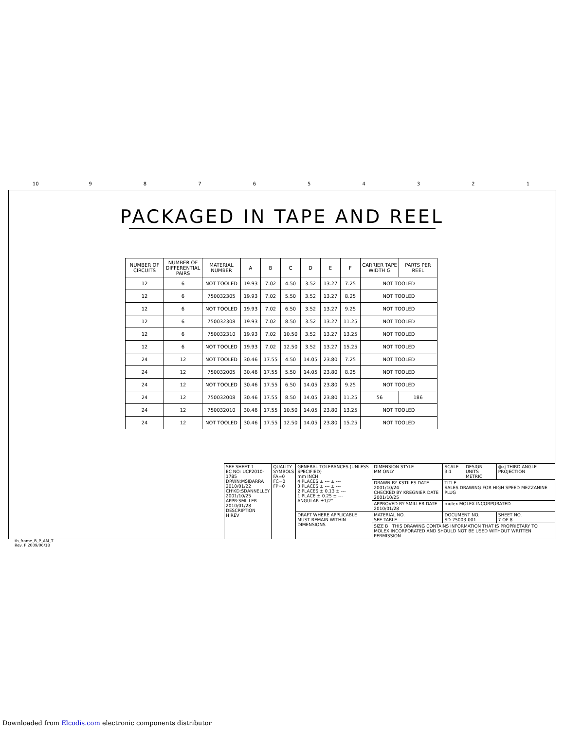10 9 8 7 6 5 4 3 2 1
PACKAGED IN TAPE AND REEL
| NUMBER OF CIRCUITS | NUMBER OF DIFFERENTIAL PAIRS | MATERIAL NUMBER | A | B | C | D | E | F | CARRIER TAPE WIDTH G | PARTS PER REEL |
| --- | --- | --- | --- | --- | --- | --- | --- | --- | --- | --- |
| 12 | 6 | NOT TOOLED | 19.93 | 7.02 | 4.50 | 3.52 | 13.27 | 7.25 | NOT TOOLED | |
| 12 | 6 | 750032305 | 19.93 | 7.02 | 5.50 | 3.52 | 13.27 | 8.25 | NOT TOOLED | |
| 12 | 6 | NOT TOOLED | 19.93 | 7.02 | 6.50 | 3.52 | 13.27 | 9.25 | NOT TOOLED | |
| 12 | 6 | 750032308 | 19.93 | 7.02 | 8.50 | 3.52 | 13.27 | 11.25 | NOT TOOLED | |
| 12 | 6 | 750032310 | 19.93 | 7.02 | 10.50 | 3.52 | 13.27 | 13.25 | NOT TOOLED | |
| 12 | 6 | NOT TOOLED | 19.93 | 7.02 | 12.50 | 3.52 | 13.27 | 15.25 | NOT TOOLED | |
| 24 | 12 | NOT TOOLED | 30.46 | 17.55 | 4.50 | 14.05 | 23.80 | 7.25 | NOT TOOLED | |
| 24 | 12 | 750032005 | 30.46 | 17.55 | 5.50 | 14.05 | 23.80 | 8.25 | NOT TOOLED | |
| 24 | 12 | NOT TOOLED | 30.46 | 17.55 | 6.50 | 14.05 | 23.80 | 9.25 | NOT TOOLED | |
| 24 | 12 | 750032008 | 30.46 | 17.55 | 8.50 | 14.05 | 23.80 | 11.25 | 56 | 186 |
| 24 | 12 | 750032010 | 30.46 | 17.55 | 10.50 | 14.05 | 23.80 | 13.25 | NOT TOOLED | |
| 24 | 12 | NOT TOOLED | 30.46 | 17.55 | 12.50 | 14.05 | 23.80 | 15.25 | NOT TOOLED | |
| SEE SHEET 1 EC NO: UCP2010-1785 DRWN:MSIBARRA 2010/01/22 CH'KD:SDANNELLEY 2001/10/25 APPR:SMILLER 2010/01/28 DESCRIPTION H REV | QUALITY SYMBOLS FA=0 FC=0 FP=0 | GENERAL TOLERANCES (UNLESS SPECIFIED) mm INCH 4 PLACES ± --- ± --- 3 PLACES ± --- ± --- 2 PLACES ± 0.13 ± --- 1 PLACE ± 0.25 ± --- ANGULAR ±1/2° | DIMENSION STYLE MM ONLY | SCALE 3:1 | DESIGN UNITS METRIC | ◎◁ THIRD ANGLE PROJECTION |
| | | | DRAWN BY KSTILES DATE 2001/10/24 CHECKED BY KREGNIER DATE 2001/10/25 | TITLE SALES DRAWING FOR HIGH SPEED MEZZANINE PLUG | | |
| | | | APPROVED BY SMILLER DATE 2010/01/28 | molex MOLEX INCORPORATED | | |
| | | DRAFT WHERE APPLICABLE MUST REMAIN WITHIN DIMENSIONS | MATERIAL NO. SEE TABLE | DOCUMENT NO. SD-75003-001 | | SHEET NO. 7 OF 8 |
| | | | SIZE B THIS DRAWING CONTAINS INFORMATION THAT IS PROPRIETARY TO MOLEX INCORPORATED AND SHOULD NOT BE USED WITHOUT WRITTEN PERMISSION | | | |
tb_frame_B_P_AM_T
Rev. F 2009/06/18
Downloaded from Elcodis.com electronic components distributor